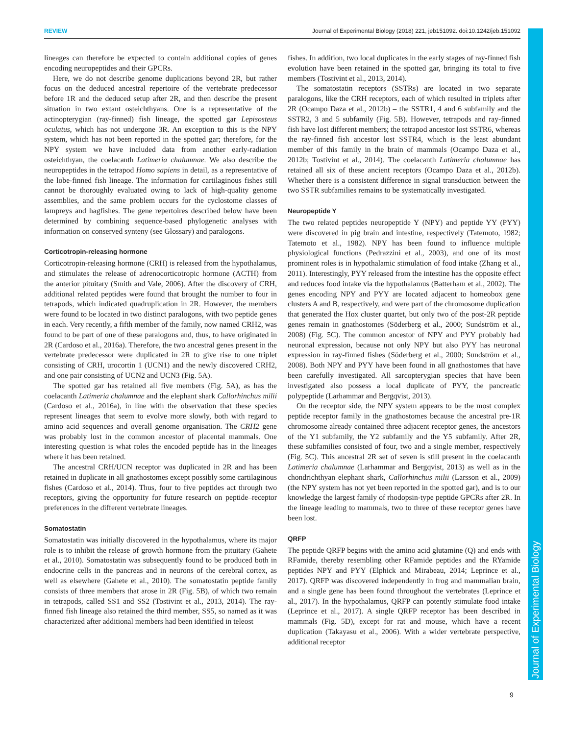Journal of Experimental Biology
REVIEW Journal of Experimental Biology (2018) 221, jeb151092. doi:10.1242/jeb.151092
lineages can therefore be expected to contain additional copies of genes encoding neuropeptides and their GPCRs.
Here, we do not describe genome duplications beyond 2R, but rather focus on the deduced ancestral repertoire of the vertebrate predecessor before 1R and the deduced setup after 2R, and then describe the present situation in two extant osteichthyans. One is a representative of the actinopterygian (ray-finned) fish lineage, the spotted gar Lepisosteus oculatus, which has not undergone 3R. An exception to this is the NPY system, which has not been reported in the spotted gar; therefore, for the NPY system we have included data from another early-radiation osteichthyan, the coelacanth Latimeria chalumnae. We also describe the neuropeptides in the tetrapod Homo sapiens in detail, as a representative of the lobe-finned fish lineage. The information for cartilaginous fishes still cannot be thoroughly evaluated owing to lack of high-quality genome assemblies, and the same problem occurs for the cyclostome classes of lampreys and hagfishes. The gene repertoires described below have been determined by combining sequence-based phylogenetic analyses with information on conserved synteny (see Glossary) and paralogons.
Corticotropin-releasing hormone
Corticotropin-releasing hormone (CRH) is released from the hypothalamus, and stimulates the release of adrenocorticotropic hormone (ACTH) from the anterior pituitary (Smith and Vale, 2006). After the discovery of CRH, additional related peptides were found that brought the number to four in tetrapods, which indicated quadruplication in 2R. However, the members were found to be located in two distinct paralogons, with two peptide genes in each. Very recently, a fifth member of the family, now named CRH2, was found to be part of one of these paralogons and, thus, to have originated in 2R (Cardoso et al., 2016a). Therefore, the two ancestral genes present in the vertebrate predecessor were duplicated in 2R to give rise to one triplet consisting of CRH, urocortin 1 (UCN1) and the newly discovered CRH2, and one pair consisting of UCN2 and UCN3 (Fig. 5A).
The spotted gar has retained all five members (Fig. 5A), as has the coelacanth Latimeria chalumnae and the elephant shark Callorhinchus milii (Cardoso et al., 2016a), in line with the observation that these species represent lineages that seem to evolve more slowly, both with regard to amino acid sequences and overall genome organisation. The CRH2 gene was probably lost in the common ancestor of placental mammals. One interesting question is what roles the encoded peptide has in the lineages where it has been retained.
The ancestral CRH/UCN receptor was duplicated in 2R and has been retained in duplicate in all gnathostomes except possibly some cartilaginous fishes (Cardoso et al., 2014). Thus, four to five peptides act through two receptors, giving the opportunity for future research on peptide–receptor preferences in the different vertebrate lineages.
Somatostatin
Somatostatin was initially discovered in the hypothalamus, where its major role is to inhibit the release of growth hormone from the pituitary (Gahete et al., 2010). Somatostatin was subsequently found to be produced both in endocrine cells in the pancreas and in neurons of the cerebral cortex, as well as elsewhere (Gahete et al., 2010). The somatostatin peptide family consists of three members that arose in 2R (Fig. 5B), of which two remain in tetrapods, called SS1 and SS2 (Tostivint et al., 2013, 2014). The ray-finned fish lineage also retained the third member, SS5, so named as it was characterized after additional members had been identified in teleost
fishes. In addition, two local duplicates in the early stages of ray-finned fish evolution have been retained in the spotted gar, bringing its total to five members (Tostivint et al., 2013, 2014).
The somatostatin receptors (SSTRs) are located in two separate paralogons, like the CRH receptors, each of which resulted in triplets after 2R (Ocampo Daza et al., 2012b) – the SSTR1, 4 and 6 subfamily and the SSTR2, 3 and 5 subfamily (Fig. 5B). However, tetrapods and ray-finned fish have lost different members; the tetrapod ancestor lost SSTR6, whereas the ray-finned fish ancestor lost SSTR4, which is the least abundant member of this family in the brain of mammals (Ocampo Daza et al., 2012b; Tostivint et al., 2014). The coelacanth Latimeria chalumnae has retained all six of these ancient receptors (Ocampo Daza et al., 2012b). Whether there is a consistent difference in signal transduction between the two SSTR subfamilies remains to be systematically investigated.
Neuropeptide Y
The two related peptides neuropeptide Y (NPY) and peptide YY (PYY) were discovered in pig brain and intestine, respectively (Tatemoto, 1982; Tatemoto et al., 1982). NPY has been found to influence multiple physiological functions (Pedrazzini et al., 2003), and one of its most prominent roles is in hypothalamic stimulation of food intake (Zhang et al., 2011). Interestingly, PYY released from the intestine has the opposite effect and reduces food intake via the hypothalamus (Batterham et al., 2002). The genes encoding NPY and PYY are located adjacent to homeobox gene clusters A and B, respectively, and were part of the chromosome duplication that generated the Hox cluster quartet, but only two of the post-2R peptide genes remain in gnathostomes (Söderberg et al., 2000; Sundström et al., 2008) (Fig. 5C). The common ancestor of NPY and PYY probably had neuronal expression, because not only NPY but also PYY has neuronal expression in ray-finned fishes (Söderberg et al., 2000; Sundström et al., 2008). Both NPY and PYY have been found in all gnathostomes that have been carefully investigated. All sarcopterygian species that have been investigated also possess a local duplicate of PYY, the pancreatic polypeptide (Larhammar and Bergqvist, 2013).
On the receptor side, the NPY system appears to be the most complex peptide receptor family in the gnathostomes because the ancestral pre-1R chromosome already contained three adjacent receptor genes, the ancestors of the Y1 subfamily, the Y2 subfamily and the Y5 subfamily. After 2R, these subfamilies consisted of four, two and a single member, respectively (Fig. 5C). This ancestral 2R set of seven is still present in the coelacanth Latimeria chalumnae (Larhammar and Bergqvist, 2013) as well as in the chondrichthyan elephant shark, Callorhinchus milii (Larsson et al., 2009) (the NPY system has not yet been reported in the spotted gar), and is to our knowledge the largest family of rhodopsin-type peptide GPCRs after 2R. In the lineage leading to mammals, two to three of these receptor genes have been lost.
QRFP
The peptide QRFP begins with the amino acid glutamine (Q) and ends with RFamide, thereby resembling other RFamide peptides and the RYamide peptides NPY and PYY (Elphick and Mirabeau, 2014; Leprince et al., 2017). QRFP was discovered independently in frog and mammalian brain, and a single gene has been found throughout the vertebrates (Leprince et al., 2017). In the hypothalamus, QRFP can potently stimulate food intake (Leprince et al., 2017). A single QRFP receptor has been described in mammals (Fig. 5D), except for rat and mouse, which have a recent duplication (Takayasu et al., 2006). With a wider vertebrate perspective, additional receptor
9